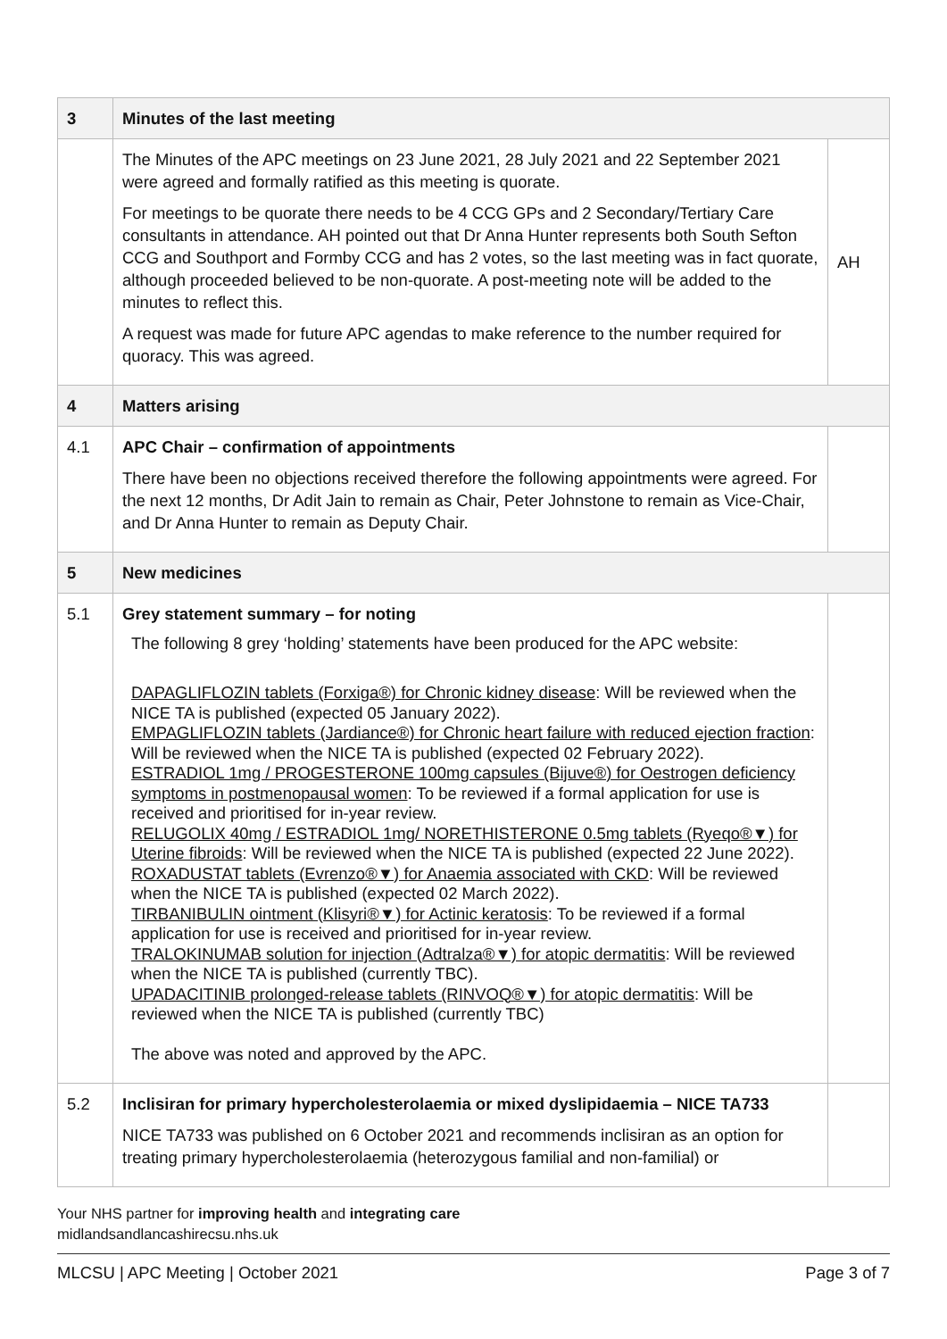| 3 | Minutes of the last meeting | |
| | The Minutes of the APC meetings on 23 June 2021, 28 July 2021 and 22 September 2021 were agreed and formally ratified as this meeting is quorate. For meetings to be quorate there needs to be 4 CCG GPs and 2 Secondary/Tertiary Care consultants in attendance. AH pointed out that Dr Anna Hunter represents both South Sefton CCG and Southport and Formby CCG and has 2 votes, so the last meeting was in fact quorate, although proceeded believed to be non-quorate. A post-meeting note will be added to the minutes to reflect this. A request was made for future APC agendas to make reference to the number required for quoracy. This was agreed. | AH |
| 4 | Matters arising | |
| 4.1 | APC Chair – confirmation of appointments There have been no objections received therefore the following appointments were agreed. For the next 12 months, Dr Adit Jain to remain as Chair, Peter Johnstone to remain as Vice-Chair, and Dr Anna Hunter to remain as Deputy Chair. | |
| 5 | New medicines | |
| 5.1 | Grey statement summary – for noting The following 8 grey ‘holding’ statements have been produced for the APC website: DAPAGLIFLOZIN tablets (Forxiga®) for Chronic kidney disease : Will be reviewed when the NICE TA is published (expected 05 January 2022). EMPAGLIFLOZIN tablets (Jardiance®) for Chronic heart failure with reduced ejection fraction : Will be reviewed when the NICE TA is published (expected 02 February 2022). ESTRADIOL 1mg / PROGESTERONE 100mg capsules (Bijuve®) for Oestrogen deficiency symptoms in postmenopausal women : To be reviewed if a formal application for use is received and prioritised for in-year review. RELUGOLIX 40mg / ESTRADIOL 1mg/ NORETHISTERONE 0.5mg tablets (Ryeqo®▼) for Uterine fibroids : Will be reviewed when the NICE TA is published (expected 22 June 2022). ROXADUSTAT tablets (Evrenzo®▼) for Anaemia associated with CKD : Will be reviewed when the NICE TA is published (expected 02 March 2022). TIRBANIBULIN ointment (Klisyri®▼) for Actinic keratosis : To be reviewed if a formal application for use is received and prioritised for in-year review. TRALOKINUMAB solution for injection (Adtralza®▼) for atopic dermatitis : Will be reviewed when the NICE TA is published (currently TBC). UPADACITINIB prolonged-release tablets (RINVOQ®▼) for atopic dermatitis : Will be reviewed when the NICE TA is published (currently TBC) The above was noted and approved by the APC. | |
| 5.2 | Inclisiran for primary hypercholesterolaemia or mixed dyslipidaemia – NICE TA733 NICE TA733 was published on 6 October 2021 and recommends inclisiran as an option for treating primary hypercholesterolaemia (heterozygous familial and non-familial) or | |
Your NHS partner for improving health and integrating care
midlandsandlancashirecsu.nhs.uk
MLCSU | APC Meeting | October 2021 Page 3 of 7